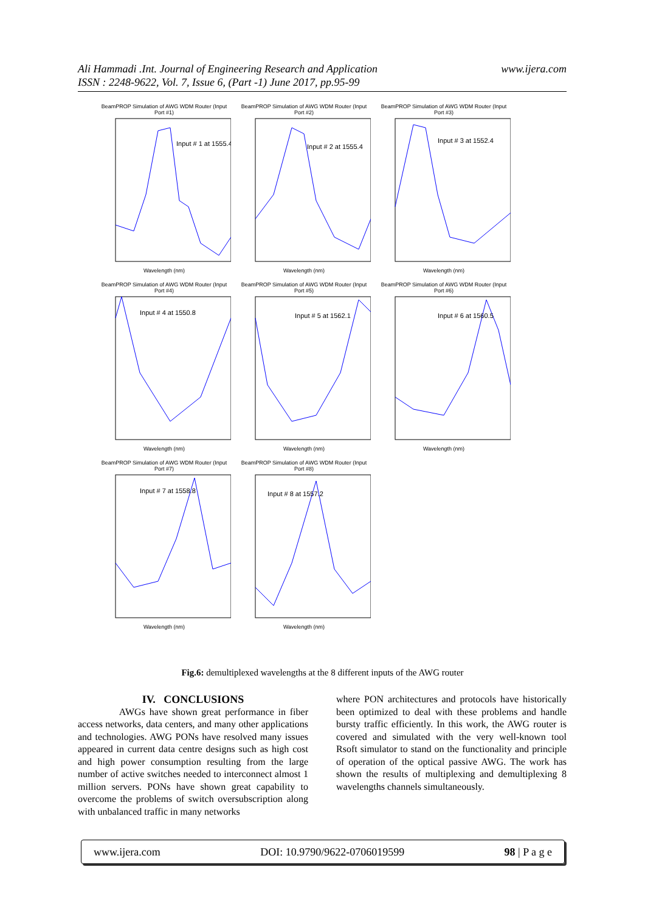Ali Hammadi .Int. Journal of Engineering Research and Application www.ijera.com
ISSN : 2248-9622, Vol. 7, Issue 6, (Part -1) June 2017, pp.95-99
BeamPROP Simulation of AWG WDM Router (Input Port #1)
Input # 1 at 1555.4
Wavelength (nm)
BeamPROP Simulation of AWG WDM Router (Input Port #2)
Input # 2 at 1555.4
Wavelength (nm)
BeamPROP Simulation of AWG WDM Router (Input Port #3)
Input # 3 at 1552.4
Wavelength (nm)
BeamPROP Simulation of AWG WDM Router (Input Port #4)
Input # 4 at 1550.8
Wavelength (nm)
BeamPROP Simulation of AWG WDM Router (Input Port #5)
Input # 5 at 1562.1
Wavelength (nm)
BeamPROP Simulation of AWG WDM Router (Input Port #6)
Input # 6 at 1560.5
Wavelength (nm)
BeamPROP Simulation of AWG WDM Router (Input Port #7)
Input # 7 at 1558.8
Wavelength (nm)
BeamPROP Simulation of AWG WDM Router (Input Port #8)
Input # 8 at 1557.2
Wavelength (nm)
Fig.6: demultiplexed wavelengths at the 8 different inputs of the AWG router
IV. CONCLUSIONS
AWGs have shown great performance in fiber access networks, data centers, and many other applications and technologies. AWG PONs have resolved many issues appeared in current data centre designs such as high cost and high power consumption resulting from the large number of active switches needed to interconnect almost 1 million servers. PONs have shown great capability to overcome the problems of switch oversubscription along with unbalanced traffic in many networks
where PON architectures and protocols have historically been optimized to deal with these problems and handle bursty traffic efficiently. In this work, the AWG router is covered and simulated with the very well-known tool Rsoft simulator to stand on the functionality and principle of operation of the optical passive AWG. The work has shown the results of multiplexing and demultiplexing 8 wavelengths channels simultaneously.
www.ijera.com DOI: 10.9790/9622-0706019599 98 | P a g e